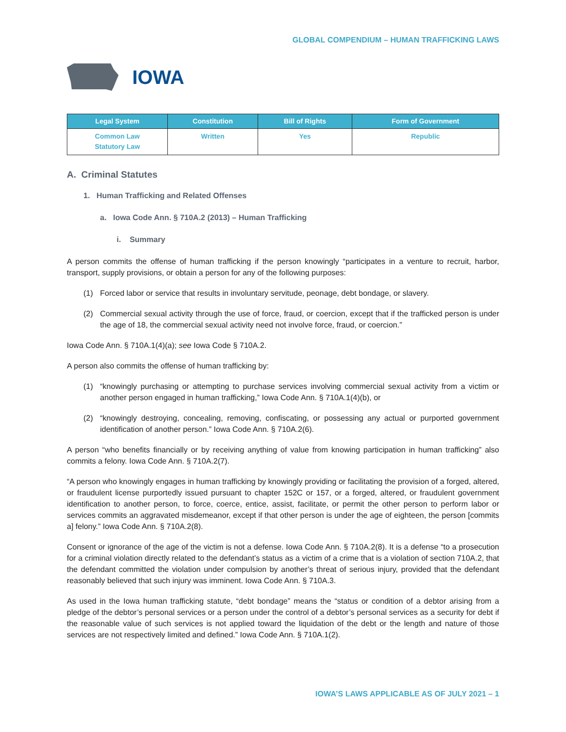GLOBAL COMPENDIUM – HUMAN TRAFFICKING LAWS
IOWA
| Legal System | Constitution | Bill of Rights | Form of Government |
| --- | --- | --- | --- |
| Common Law Statutory Law | Written | Yes | Republic |
A. Criminal Statutes
1. Human Trafficking and Related Offenses
a. Iowa Code Ann. § 710A.2 (2013) – Human Trafficking
i. Summary
A person commits the offense of human trafficking if the person knowingly “participates in a venture to recruit, harbor, transport, supply provisions, or obtain a person for any of the following purposes:
(1) Forced labor or service that results in involuntary servitude, peonage, debt bondage, or slavery.
(2) Commercial sexual activity through the use of force, fraud, or coercion, except that if the trafficked person is under the age of 18, the commercial sexual activity need not involve force, fraud, or coercion.”
Iowa Code Ann. § 710A.1(4)(a); see Iowa Code § 710A.2.
A person also commits the offense of human trafficking by:
(1) “knowingly purchasing or attempting to purchase services involving commercial sexual activity from a victim or another person engaged in human trafficking,” Iowa Code Ann. § 710A.1(4)(b), or
(2) “knowingly destroying, concealing, removing, confiscating, or possessing any actual or purported government identification of another person.” Iowa Code Ann. § 710A.2(6).
A person “who benefits financially or by receiving anything of value from knowing participation in human trafficking” also commits a felony. Iowa Code Ann. § 710A.2(7).
“A person who knowingly engages in human trafficking by knowingly providing or facilitating the provision of a forged, altered, or fraudulent license purportedly issued pursuant to chapter 152C or 157, or a forged, altered, or fraudulent government identification to another person, to force, coerce, entice, assist, facilitate, or permit the other person to perform labor or services commits an aggravated misdemeanor, except if that other person is under the age of eighteen, the person [commits a] felony.” Iowa Code Ann. § 710A.2(8).
Consent or ignorance of the age of the victim is not a defense. Iowa Code Ann. § 710A.2(8). It is a defense “to a prosecution for a criminal violation directly related to the defendant’s status as a victim of a crime that is a violation of section 710A.2, that the defendant committed the violation under compulsion by another’s threat of serious injury, provided that the defendant reasonably believed that such injury was imminent. Iowa Code Ann. § 710A.3.
As used in the Iowa human trafficking statute, “debt bondage” means the “status or condition of a debtor arising from a pledge of the debtor’s personal services or a person under the control of a debtor’s personal services as a security for debt if the reasonable value of such services is not applied toward the liquidation of the debt or the length and nature of those services are not respectively limited and defined.” Iowa Code Ann. § 710A.1(2).
IOWA’S LAWS APPLICABLE AS OF JULY 2021 – 1